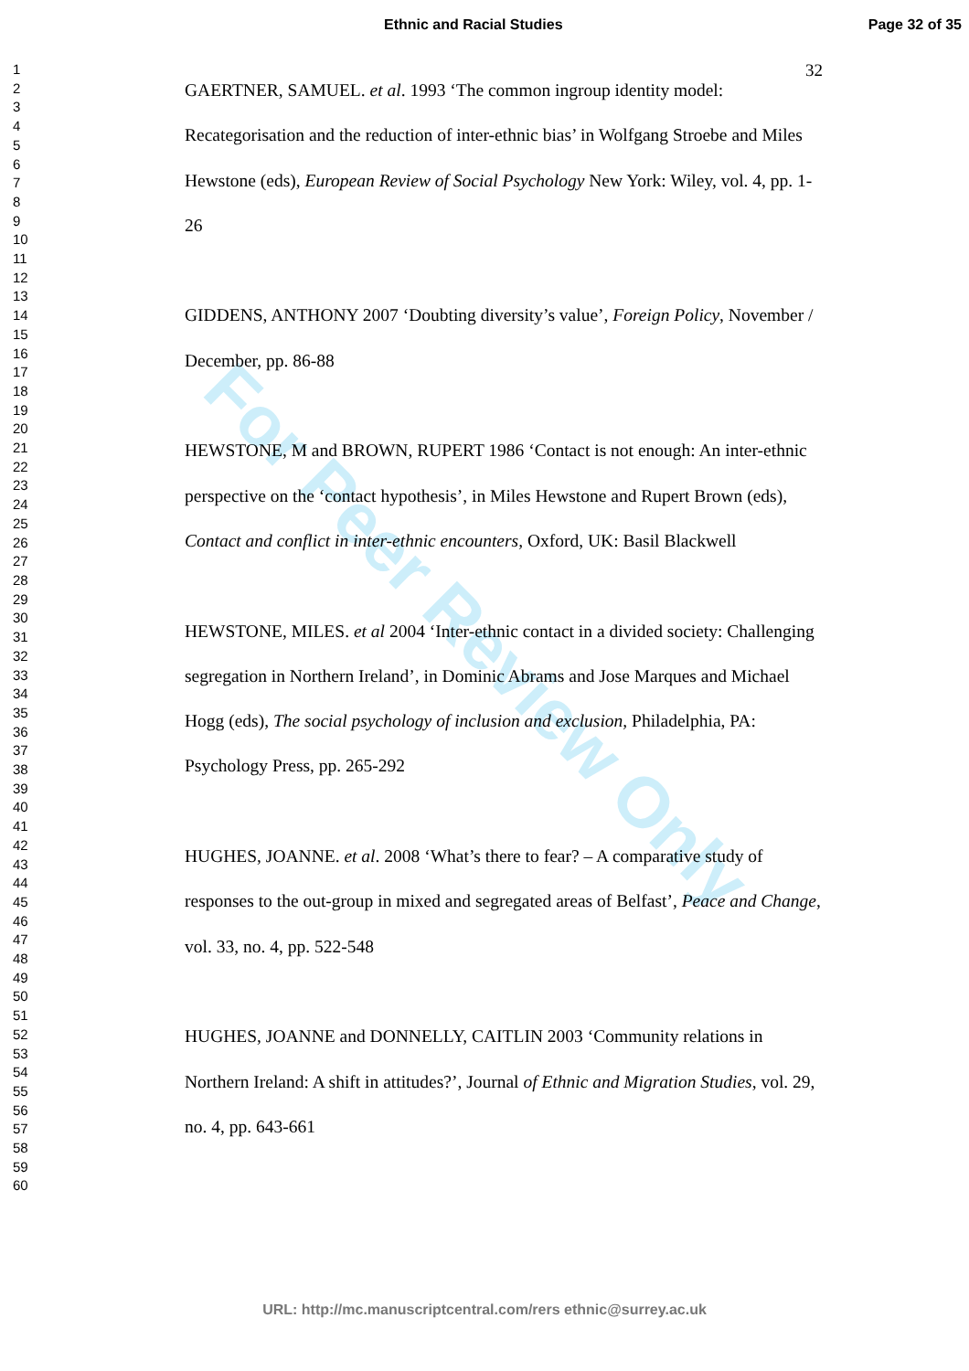For Peer Review Only
Ethnic and Racial Studies Page 32 of 35
32
1
2
3
4
5
6
7
8
9
10
11
12
13
14
15
16
17
18
19
20
21
22
23
24
25
26
27
28
29
30
31
32
33
34
35
36
37
38
39
40
41
42
43
44
45
46
47
48
49
50
51
52
53
54
55
56
57
58
59
60
GAERTNER, SAMUEL. et al. 1993 ‘The common ingroup identity model: Recategorisation and the reduction of inter-ethnic bias’ in Wolfgang Stroebe and Miles Hewstone (eds), European Review of Social Psychology New York: Wiley, vol. 4, pp. 1-26
GIDDENS, ANTHONY 2007 ‘Doubting diversity’s value’, Foreign Policy, November / December, pp. 86-88
HEWSTONE, M and BROWN, RUPERT 1986 ‘Contact is not enough: An inter-ethnic perspective on the ‘contact hypothesis’, in Miles Hewstone and Rupert Brown (eds), Contact and conflict in inter-ethnic encounters, Oxford, UK: Basil Blackwell
HEWSTONE, MILES. et al 2004 ‘Inter-ethnic contact in a divided society: Challenging segregation in Northern Ireland’, in Dominic Abrams and Jose Marques and Michael Hogg (eds), The social psychology of inclusion and exclusion, Philadelphia, PA: Psychology Press, pp. 265-292
HUGHES, JOANNE. et al. 2008 ‘What’s there to fear? – A comparative study of responses to the out-group in mixed and segregated areas of Belfast’, Peace and Change, vol. 33, no. 4, pp. 522-548
HUGHES, JOANNE and DONNELLY, CAITLIN 2003 ‘Community relations in Northern Ireland: A shift in attitudes?’, Journal of Ethnic and Migration Studies, vol. 29, no. 4, pp. 643-661
URL: http://mc.manuscriptcentral.com/rers ethnic@surrey.ac.uk